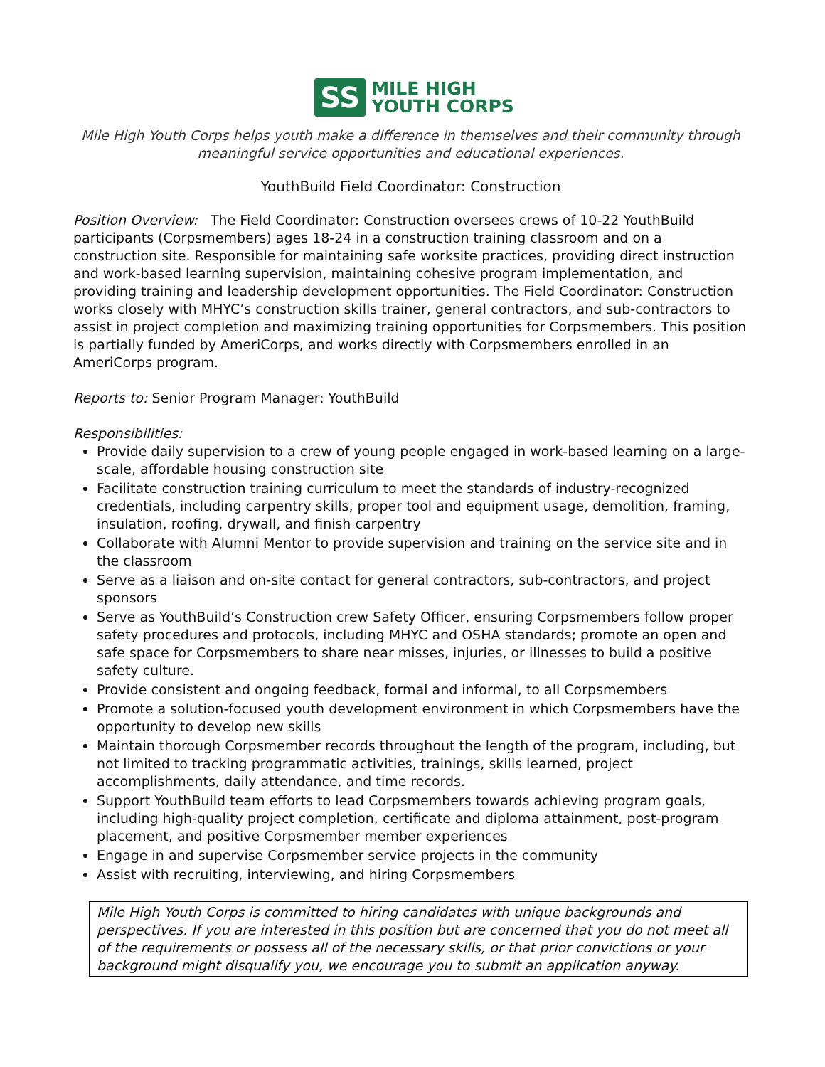SS
MILE HIGH
YOUTH CORPS
Mile High Youth Corps helps youth make a difference in themselves and their community through meaningful service opportunities and educational experiences.
YouthBuild Field Coordinator: Construction
Position Overview: The Field Coordinator: Construction oversees crews of 10-22 YouthBuild participants (Corpsmembers) ages 18-24 in a construction training classroom and on a construction site. Responsible for maintaining safe worksite practices, providing direct instruction and work-based learning supervision, maintaining cohesive program implementation, and providing training and leadership development opportunities. The Field Coordinator: Construction works closely with MHYC’s construction skills trainer, general contractors, and sub-contractors to assist in project completion and maximizing training opportunities for Corpsmembers. This position is partially funded by AmeriCorps, and works directly with Corpsmembers enrolled in an AmeriCorps program.
Reports to: Senior Program Manager: YouthBuild
Responsibilities:
Provide daily supervision to a crew of young people engaged in work-based learning on a large-scale, affordable housing construction site
Facilitate construction training curriculum to meet the standards of industry-recognized credentials, including carpentry skills, proper tool and equipment usage, demolition, framing, insulation, roofing, drywall, and finish carpentry
Collaborate with Alumni Mentor to provide supervision and training on the service site and in the classroom
Serve as a liaison and on-site contact for general contractors, sub-contractors, and project sponsors
Serve as YouthBuild’s Construction crew Safety Officer, ensuring Corpsmembers follow proper safety procedures and protocols, including MHYC and OSHA standards; promote an open and safe space for Corpsmembers to share near misses, injuries, or illnesses to build a positive safety culture.
Provide consistent and ongoing feedback, formal and informal, to all Corpsmembers
Promote a solution-focused youth development environment in which Corpsmembers have the opportunity to develop new skills
Maintain thorough Corpsmember records throughout the length of the program, including, but not limited to tracking programmatic activities, trainings, skills learned, project accomplishments, daily attendance, and time records.
Support YouthBuild team efforts to lead Corpsmembers towards achieving program goals, including high-quality project completion, certificate and diploma attainment, post-program placement, and positive Corpsmember member experiences
Engage in and supervise Corpsmember service projects in the community
Assist with recruiting, interviewing, and hiring Corpsmembers
Mile High Youth Corps is committed to hiring candidates with unique backgrounds and perspectives. If you are interested in this position but are concerned that you do not meet all of the requirements or possess all of the necessary skills, or that prior convictions or your background might disqualify you, we encourage you to submit an application anyway.